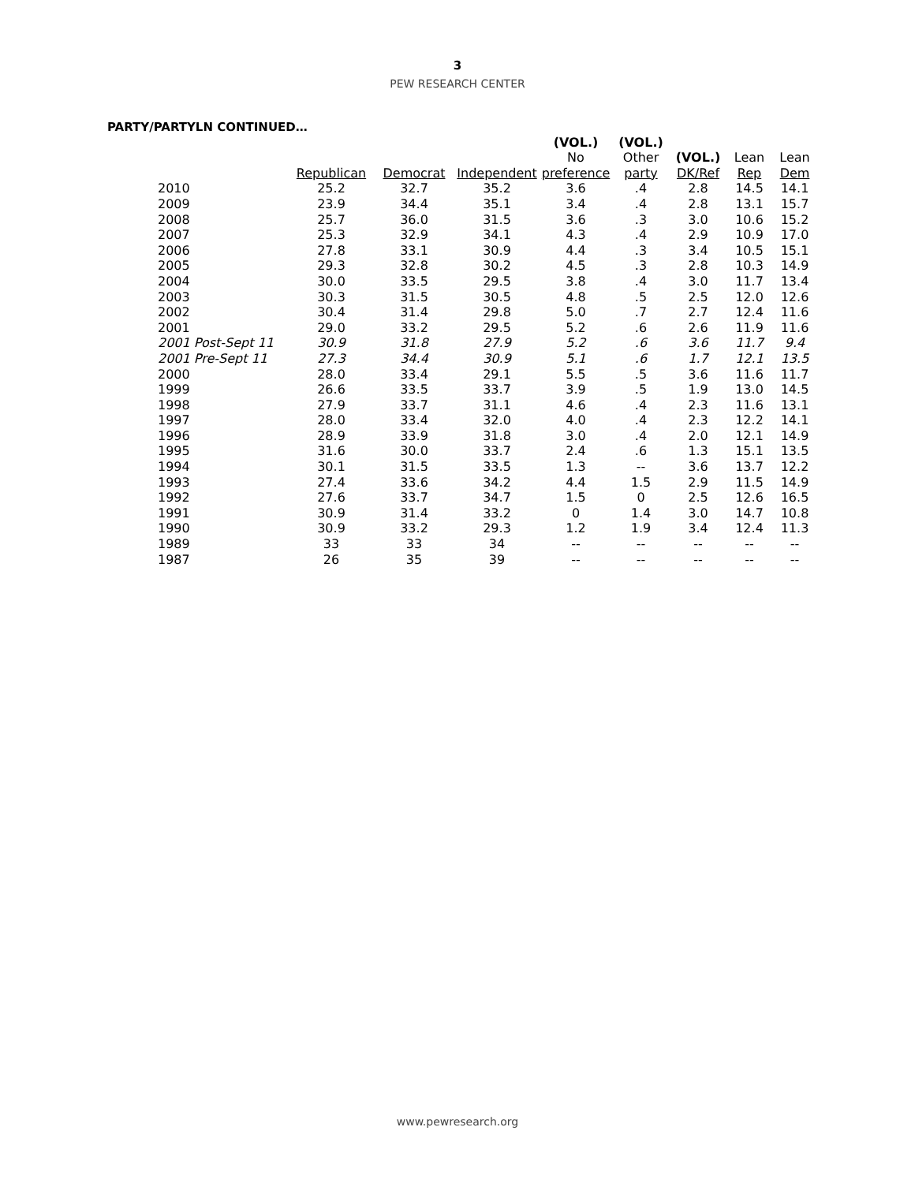3
PEW RESEARCH CENTER
PARTY/PARTYLN CONTINUED…
| | | | | (VOL.) | (VOL.) | | | |
| --- | --- | --- | --- | --- | --- | --- | --- | --- |
| | | | | No | Other | (VOL.) | Lean | Lean |
| | Republican | Democrat | Independent | preference | party | DK/Ref | Rep | Dem |
| 2010 | 25.2 | 32.7 | 35.2 | 3.6 | .4 | 2.8 | 14.5 | 14.1 |
| 2009 | 23.9 | 34.4 | 35.1 | 3.4 | .4 | 2.8 | 13.1 | 15.7 |
| 2008 | 25.7 | 36.0 | 31.5 | 3.6 | .3 | 3.0 | 10.6 | 15.2 |
| 2007 | 25.3 | 32.9 | 34.1 | 4.3 | .4 | 2.9 | 10.9 | 17.0 |
| 2006 | 27.8 | 33.1 | 30.9 | 4.4 | .3 | 3.4 | 10.5 | 15.1 |
| 2005 | 29.3 | 32.8 | 30.2 | 4.5 | .3 | 2.8 | 10.3 | 14.9 |
| 2004 | 30.0 | 33.5 | 29.5 | 3.8 | .4 | 3.0 | 11.7 | 13.4 |
| 2003 | 30.3 | 31.5 | 30.5 | 4.8 | .5 | 2.5 | 12.0 | 12.6 |
| 2002 | 30.4 | 31.4 | 29.8 | 5.0 | .7 | 2.7 | 12.4 | 11.6 |
| 2001 | 29.0 | 33.2 | 29.5 | 5.2 | .6 | 2.6 | 11.9 | 11.6 |
| 2001 Post-Sept 11 | 30.9 | 31.8 | 27.9 | 5.2 | .6 | 3.6 | 11.7 | 9.4 |
| 2001 Pre-Sept 11 | 27.3 | 34.4 | 30.9 | 5.1 | .6 | 1.7 | 12.1 | 13.5 |
| 2000 | 28.0 | 33.4 | 29.1 | 5.5 | .5 | 3.6 | 11.6 | 11.7 |
| 1999 | 26.6 | 33.5 | 33.7 | 3.9 | .5 | 1.9 | 13.0 | 14.5 |
| 1998 | 27.9 | 33.7 | 31.1 | 4.6 | .4 | 2.3 | 11.6 | 13.1 |
| 1997 | 28.0 | 33.4 | 32.0 | 4.0 | .4 | 2.3 | 12.2 | 14.1 |
| 1996 | 28.9 | 33.9 | 31.8 | 3.0 | .4 | 2.0 | 12.1 | 14.9 |
| 1995 | 31.6 | 30.0 | 33.7 | 2.4 | .6 | 1.3 | 15.1 | 13.5 |
| 1994 | 30.1 | 31.5 | 33.5 | 1.3 | -- | 3.6 | 13.7 | 12.2 |
| 1993 | 27.4 | 33.6 | 34.2 | 4.4 | 1.5 | 2.9 | 11.5 | 14.9 |
| 1992 | 27.6 | 33.7 | 34.7 | 1.5 | 0 | 2.5 | 12.6 | 16.5 |
| 1991 | 30.9 | 31.4 | 33.2 | 0 | 1.4 | 3.0 | 14.7 | 10.8 |
| 1990 | 30.9 | 33.2 | 29.3 | 1.2 | 1.9 | 3.4 | 12.4 | 11.3 |
| 1989 | 33 | 33 | 34 | -- | -- | -- | -- | -- |
| 1987 | 26 | 35 | 39 | -- | -- | -- | -- | -- |
www.pewresearch.org